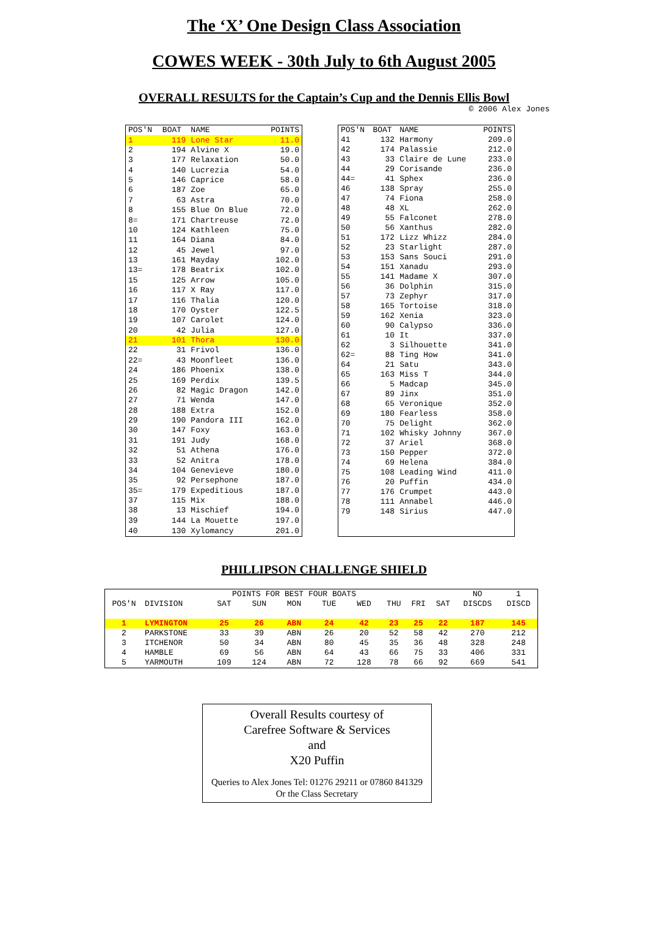The ‘X’ One Design Class Association
COWES WEEK - 30th July to 6th August 2005
OVERALL RESULTS for the Captain’s Cup and the Dennis Ellis Bowl
© 2006 Alex Jones
| POS'N | BOAT | NAME | POINTS |
| --- | --- | --- | --- |
| 1 | 119 | Lone Star | 11.0 |
| 2 | 194 | Alvine X | 19.0 |
| 3 | 177 | Relaxation | 50.0 |
| 4 | 140 | Lucrezia | 54.0 |
| 5 | 146 | Caprice | 58.0 |
| 6 | 187 | Zoe | 65.0 |
| 7 | 63 | Astra | 70.0 |
| 8 | 155 | Blue On Blue | 72.0 |
| 8= | 171 | Chartreuse | 72.0 |
| 10 | 124 | Kathleen | 75.0 |
| 11 | 164 | Diana | 84.0 |
| 12 | 45 | Jewel | 97.0 |
| 13 | 161 | Mayday | 102.0 |
| 13= | 178 | Beatrix | 102.0 |
| 15 | 125 | Arrow | 105.0 |
| 16 | 117 | X Ray | 117.0 |
| 17 | 116 | Thalia | 120.0 |
| 18 | 170 | Oyster | 122.5 |
| 19 | 107 | Carolet | 124.0 |
| 20 | 42 | Julia | 127.0 |
| 21 | 101 | Thora | 130.0 |
| 22 | 31 | Frivol | 136.0 |
| 22= | 43 | Moonfleet | 136.0 |
| 24 | 186 | Phoenix | 138.0 |
| 25 | 169 | Perdix | 139.5 |
| 26 | 82 | Magic Dragon | 142.0 |
| 27 | 71 | Wenda | 147.0 |
| 28 | 188 | Extra | 152.0 |
| 29 | 190 | Pandora III | 162.0 |
| 30 | 147 | Foxy | 163.0 |
| 31 | 191 | Judy | 168.0 |
| 32 | 51 | Athena | 176.0 |
| 33 | 52 | Anitra | 178.0 |
| 34 | 104 | Genevieve | 180.0 |
| 35 | 92 | Persephone | 187.0 |
| 35= | 179 | Expeditious | 187.0 |
| 37 | 115 | Mix | 188.0 |
| 38 | 13 | Mischief | 194.0 |
| 39 | 144 | La Mouette | 197.0 |
| 40 | 130 | Xylomancy | 201.0 |
| POS'N | BOAT | NAME | POINTS |
| --- | --- | --- | --- |
| 41 | 132 | Harmony | 209.0 |
| 42 | 174 | Palassie | 212.0 |
| 43 | 33 | Claire de Lune | 233.0 |
| 44 | 29 | Corisande | 236.0 |
| 44= | 41 | Sphex | 236.0 |
| 46 | 138 | Spray | 255.0 |
| 47 | 74 | Fiona | 258.0 |
| 48 | 48 | XL | 262.0 |
| 49 | 55 | Falconet | 278.0 |
| 50 | 56 | Xanthus | 282.0 |
| 51 | 172 | Lizz Whizz | 284.0 |
| 52 | 23 | Starlight | 287.0 |
| 53 | 153 | Sans Souci | 291.0 |
| 54 | 151 | Xanadu | 293.0 |
| 55 | 141 | Madame X | 307.0 |
| 56 | 36 | Dolphin | 315.0 |
| 57 | 73 | Zephyr | 317.0 |
| 58 | 165 | Tortoise | 318.0 |
| 59 | 162 | Xenia | 323.0 |
| 60 | 90 | Calypso | 336.0 |
| 61 | 10 | It | 337.0 |
| 62 | 3 | Silhouette | 341.0 |
| 62= | 88 | Ting How | 341.0 |
| 64 | 21 | Satu | 343.0 |
| 65 | 163 | Miss T | 344.0 |
| 66 | 5 | Madcap | 345.0 |
| 67 | 89 | Jinx | 351.0 |
| 68 | 65 | Veronique | 352.0 |
| 69 | 180 | Fearless | 358.0 |
| 70 | 75 | Delight | 362.0 |
| 71 | 102 | Whisky Johnny | 367.0 |
| 72 | 37 | Ariel | 368.0 |
| 73 | 150 | Pepper | 372.0 |
| 74 | 69 | Helena | 384.0 |
| 75 | 108 | Leading Wind | 411.0 |
| 76 | 20 | Puffin | 434.0 |
| 77 | 176 | Crumpet | 443.0 |
| 78 | 111 | Annabel | 446.0 |
| 79 | 148 | Sirius | 447.0 |
PHILLIPSON CHALLENGE SHIELD
| | | POINTS FOR BEST FOUR BOATS | | | | | | | | NO | 1 |
| --- | --- | --- | --- | --- | --- | --- | --- | --- | --- | --- | --- |
| POS'N | DIVISION | SAT | SUN | MON | TUE | WED | THU | FRI | SAT | DISCDS | DISCD |
| 1 | LYMINGTON | 25 | 26 | ABN | 24 | 42 | 23 | 25 | 22 | 187 | 145 |
| 2 | PARKSTONE | 33 | 39 | ABN | 26 | 20 | 52 | 58 | 42 | 270 | 212 |
| 3 | ITCHENOR | 50 | 34 | ABN | 80 | 45 | 35 | 36 | 48 | 328 | 248 |
| 4 | HAMBLE | 69 | 56 | ABN | 64 | 43 | 66 | 75 | 33 | 406 | 331 |
| 5 | YARMOUTH | 109 | 124 | ABN | 72 | 128 | 78 | 66 | 92 | 669 | 541 |
Overall Results courtesy of
Carefree Software & Services
and
X20 Puffin
Queries to Alex Jones Tel: 01276 29211 or 07860 841329
Or the Class Secretary